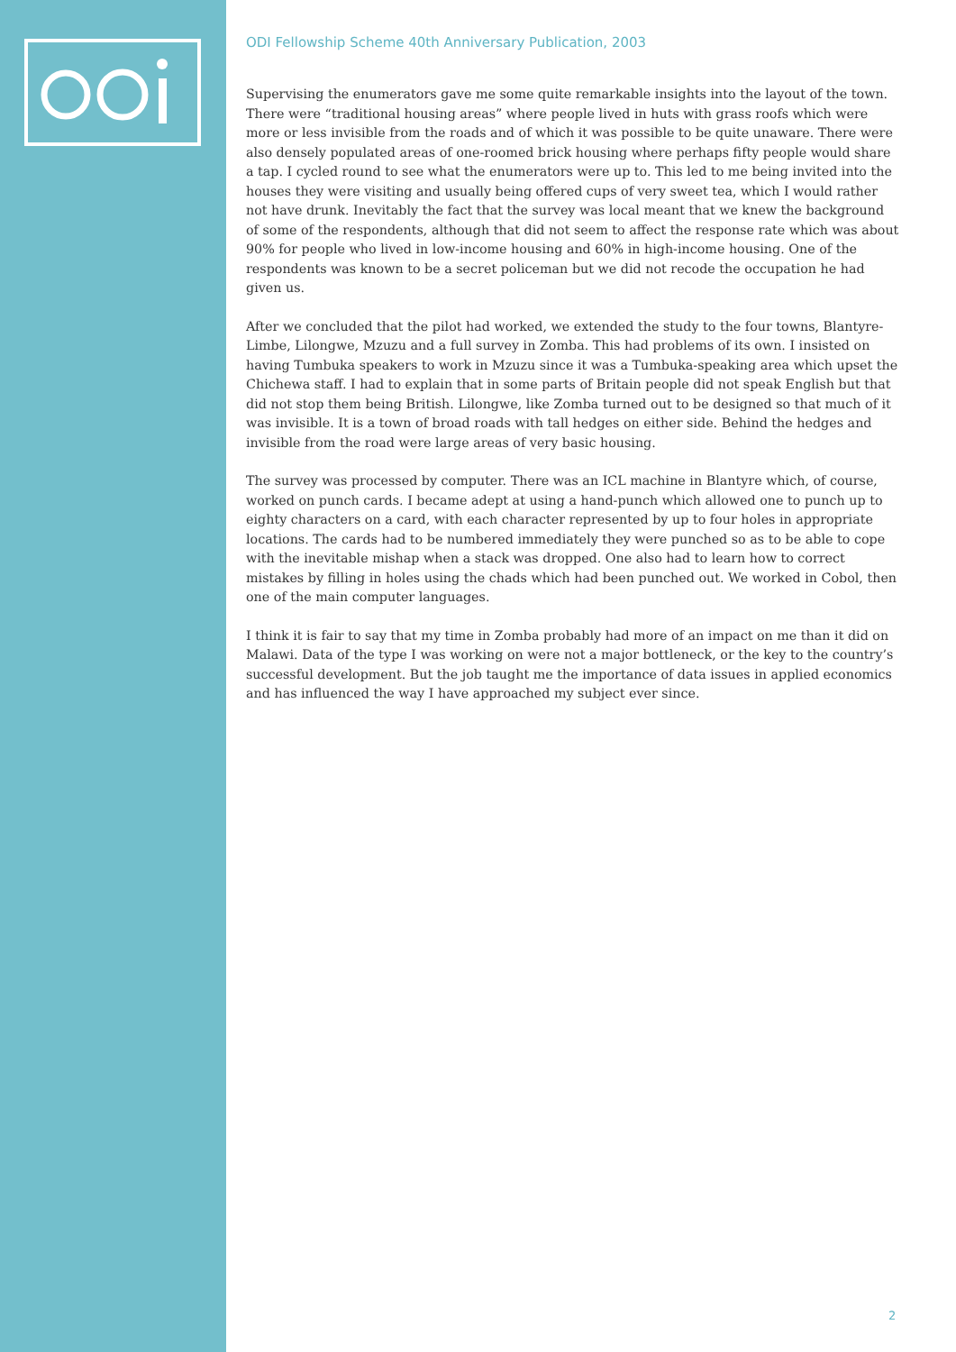ODI Fellowship Scheme 40th Anniversary Publication, 2003
Supervising the enumerators gave me some quite remarkable insights into the layout of the town. There were “traditional housing areas” where people lived in huts with grass roofs which were more or less invisible from the roads and of which it was possible to be quite unaware. There were also densely populated areas of one-roomed brick housing where perhaps fifty people would share a tap. I cycled round to see what the enumerators were up to. This led to me being invited into the houses they were visiting and usually being offered cups of very sweet tea, which I would rather not have drunk. Inevitably the fact that the survey was local meant that we knew the background of some of the respondents, although that did not seem to affect the response rate which was about 90% for people who lived in low-income housing and 60% in high-income housing. One of the respondents was known to be a secret policeman but we did not recode the occupation he had given us.
After we concluded that the pilot had worked, we extended the study to the four towns, Blantyre-Limbe, Lilongwe, Mzuzu and a full survey in Zomba. This had problems of its own. I insisted on having Tumbuka speakers to work in Mzuzu since it was a Tumbuka-speaking area which upset the Chichewa staff. I had to explain that in some parts of Britain people did not speak English but that did not stop them being British. Lilongwe, like Zomba turned out to be designed so that much of it was invisible. It is a town of broad roads with tall hedges on either side. Behind the hedges and invisible from the road were large areas of very basic housing.
The survey was processed by computer. There was an ICL machine in Blantyre which, of course, worked on punch cards. I became adept at using a hand-punch which allowed one to punch up to eighty characters on a card, with each character represented by up to four holes in appropriate locations. The cards had to be numbered immediately they were punched so as to be able to cope with the inevitable mishap when a stack was dropped. One also had to learn how to correct mistakes by filling in holes using the chads which had been punched out. We worked in Cobol, then one of the main computer languages.
I think it is fair to say that my time in Zomba probably had more of an impact on me than it did on Malawi. Data of the type I was working on were not a major bottleneck, or the key to the country’s successful development. But the job taught me the importance of data issues in applied economics and has influenced the way I have approached my subject ever since.
2